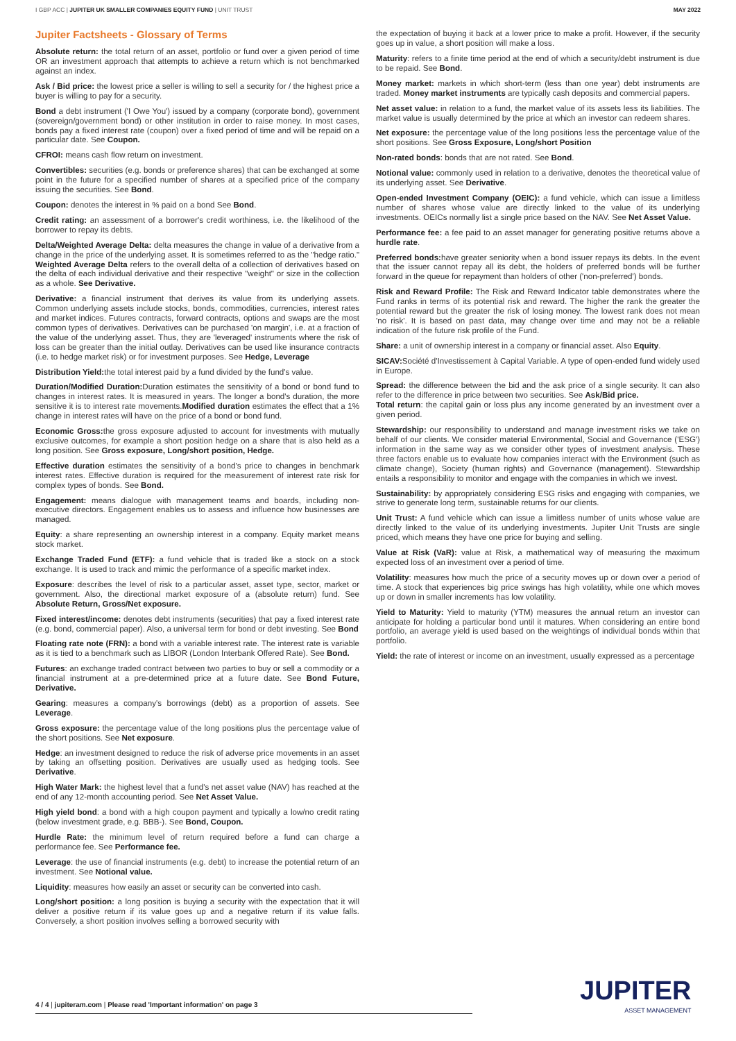I GBP ACC | JUPITER UK SMALLER COMPANIES EQUITY FUND | UNIT TRUST MAY 2022
Jupiter Factsheets - Glossary of Terms
Absolute return: the total return of an asset, portfolio or fund over a given period of time OR an investment approach that attempts to achieve a return which is not benchmarked against an index.
Ask / Bid price: the lowest price a seller is willing to sell a security for / the highest price a buyer is willing to pay for a security.
Bond a debt instrument ('I Owe You') issued by a company (corporate bond), government (sovereign/government bond) or other institution in order to raise money. In most cases, bonds pay a fixed interest rate (coupon) over a fixed period of time and will be repaid on a particular date. See Coupon.
CFROI: means cash flow return on investment.
Convertibles: securities (e.g. bonds or preference shares) that can be exchanged at some point in the future for a specified number of shares at a specified price of the company issuing the securities. See Bond.
Coupon: denotes the interest in % paid on a bond See Bond.
Credit rating: an assessment of a borrower's credit worthiness, i.e. the likelihood of the borrower to repay its debts.
Delta/Weighted Average Delta: delta measures the change in value of a derivative from a change in the price of the underlying asset. It is sometimes referred to as the "hedge ratio." Weighted Average Delta refers to the overall delta of a collection of derivatives based on the delta of each individual derivative and their respective "weight" or size in the collection as a whole. See Derivative.
Derivative: a financial instrument that derives its value from its underlying assets. Common underlying assets include stocks, bonds, commodities, currencies, interest rates and market indices. Futures contracts, forward contracts, options and swaps are the most common types of derivatives. Derivatives can be purchased 'on margin', i.e. at a fraction of the value of the underlying asset. Thus, they are 'leveraged' instruments where the risk of loss can be greater than the initial outlay. Derivatives can be used like insurance contracts (i.e. to hedge market risk) or for investment purposes. See Hedge, Leverage
Distribution Yield: the total interest paid by a fund divided by the fund's value.
Duration/Modified Duration: Duration estimates the sensitivity of a bond or bond fund to changes in interest rates. It is measured in years. The longer a bond's duration, the more sensitive it is to interest rate movements.Modified duration estimates the effect that a 1% change in interest rates will have on the price of a bond or bond fund.
Economic Gross: the gross exposure adjusted to account for investments with mutually exclusive outcomes, for example a short position hedge on a share that is also held as a long position. See Gross exposure, Long/short position, Hedge.
Effective duration estimates the sensitivity of a bond's price to changes in benchmark interest rates. Effective duration is required for the measurement of interest rate risk for complex types of bonds. See Bond.
Engagement: means dialogue with management teams and boards, including non-executive directors. Engagement enables us to assess and influence how businesses are managed.
Equity: a share representing an ownership interest in a company. Equity market means stock market.
Exchange Traded Fund (ETF): a fund vehicle that is traded like a stock on a stock exchange. It is used to track and mimic the performance of a specific market index.
Exposure: describes the level of risk to a particular asset, asset type, sector, market or government. Also, the directional market exposure of a (absolute return) fund. See Absolute Return, Gross/Net exposure.
Fixed interest/income: denotes debt instruments (securities) that pay a fixed interest rate (e.g. bond, commercial paper). Also, a universal term for bond or debt investing. See Bond
Floating rate note (FRN): a bond with a variable interest rate. The interest rate is variable as it is tied to a benchmark such as LIBOR (London Interbank Offered Rate). See Bond.
Futures: an exchange traded contract between two parties to buy or sell a commodity or a financial instrument at a pre-determined price at a future date. See Bond Future, Derivative.
Gearing: measures a company's borrowings (debt) as a proportion of assets. See Leverage.
Gross exposure: the percentage value of the long positions plus the percentage value of the short positions. See Net exposure.
Hedge: an investment designed to reduce the risk of adverse price movements in an asset by taking an offsetting position. Derivatives are usually used as hedging tools. See Derivative.
High Water Mark: the highest level that a fund's net asset value (NAV) has reached at the end of any 12-month accounting period. See Net Asset Value.
High yield bond: a bond with a high coupon payment and typically a low/no credit rating (below investment grade, e.g. BBB-). See Bond, Coupon.
Hurdle Rate: the minimum level of return required before a fund can charge a performance fee. See Performance fee.
Leverage: the use of financial instruments (e.g. debt) to increase the potential return of an investment. See Notional value.
Liquidity: measures how easily an asset or security can be converted into cash.
Long/short position: a long position is buying a security with the expectation that it will deliver a positive return if its value goes up and a negative return if its value falls. Conversely, a short position involves selling a borrowed security with
the expectation of buying it back at a lower price to make a profit. However, if the security goes up in value, a short position will make a loss.
Maturity: refers to a finite time period at the end of which a security/debt instrument is due to be repaid. See Bond.
Money market: markets in which short-term (less than one year) debt instruments are traded. Money market instruments are typically cash deposits and commercial papers.
Net asset value: in relation to a fund, the market value of its assets less its liabilities. The market value is usually determined by the price at which an investor can redeem shares.
Net exposure: the percentage value of the long positions less the percentage value of the short positions. See Gross Exposure, Long/short Position
Non-rated bonds: bonds that are not rated. See Bond.
Notional value: commonly used in relation to a derivative, denotes the theoretical value of its underlying asset. See Derivative.
Open-ended Investment Company (OEIC): a fund vehicle, which can issue a limitless number of shares whose value are directly linked to the value of its underlying investments. OEICs normally list a single price based on the NAV. See Net Asset Value.
Performance fee: a fee paid to an asset manager for generating positive returns above a hurdle rate.
Preferred bonds: have greater seniority when a bond issuer repays its debts. In the event that the issuer cannot repay all its debt, the holders of preferred bonds will be further forward in the queue for repayment than holders of other ('non-preferred') bonds.
Risk and Reward Profile: The Risk and Reward Indicator table demonstrates where the Fund ranks in terms of its potential risk and reward. The higher the rank the greater the potential reward but the greater the risk of losing money. The lowest rank does not mean 'no risk'. It is based on past data, may change over time and may not be a reliable indication of the future risk profile of the Fund.
Share: a unit of ownership interest in a company or financial asset. Also Equity.
SICAV: Société d'Investissement à Capital Variable. A type of open-ended fund widely used in Europe.
Spread: the difference between the bid and the ask price of a single security. It can also refer to the difference in price between two securities. See Ask/Bid price.
Total return: the capital gain or loss plus any income generated by an investment over a given period.
Stewardship: our responsibility to understand and manage investment risks we take on behalf of our clients. We consider material Environmental, Social and Governance ('ESG') information in the same way as we consider other types of investment analysis. These three factors enable us to evaluate how companies interact with the Environment (such as climate change), Society (human rights) and Governance (management). Stewardship entails a responsibility to monitor and engage with the companies in which we invest.
Sustainability: by appropriately considering ESG risks and engaging with companies, we strive to generate long term, sustainable returns for our clients.
Unit Trust: A fund vehicle which can issue a limitless number of units whose value are directly linked to the value of its underlying investments. Jupiter Unit Trusts are single priced, which means they have one price for buying and selling.
Value at Risk (VaR): value at Risk, a mathematical way of measuring the maximum expected loss of an investment over a period of time.
Volatility: measures how much the price of a security moves up or down over a period of time. A stock that experiences big price swings has high volatility, while one which moves up or down in smaller increments has low volatility.
Yield to Maturity: Yield to maturity (YTM) measures the annual return an investor can anticipate for holding a particular bond until it matures. When considering an entire bond portfolio, an average yield is used based on the weightings of individual bonds within that portfolio.
Yield: the rate of interest or income on an investment, usually expressed as a percentage
4 / 4 | jupiteram.com | Please read 'Important information' on page 3 JUPITER
ASSET MANAGEMENT